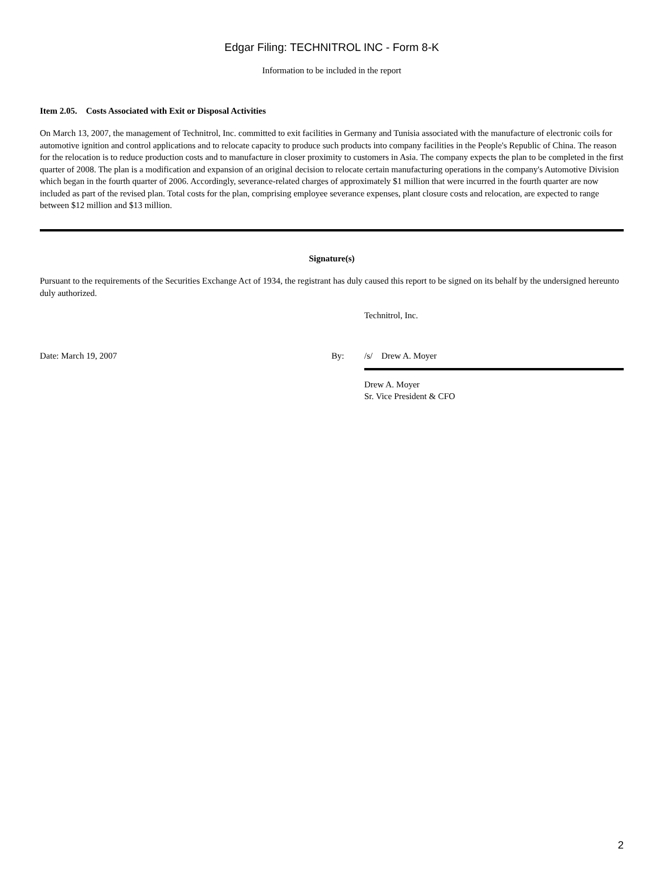Edgar Filing: TECHNITROL INC - Form 8-K
Information to be included in the report
Item 2.05. Costs Associated with Exit or Disposal Activities
On March 13, 2007, the management of Technitrol, Inc. committed to exit facilities in Germany and Tunisia associated with the manufacture of electronic coils for automotive ignition and control applications and to relocate capacity to produce such products into company facilities in the People's Republic of China. The reason for the relocation is to reduce production costs and to manufacture in closer proximity to customers in Asia. The company expects the plan to be completed in the first quarter of 2008. The plan is a modification and expansion of an original decision to relocate certain manufacturing operations in the company's Automotive Division which began in the fourth quarter of 2006. Accordingly, severance-related charges of approximately $1 million that were incurred in the fourth quarter are now included as part of the revised plan. Total costs for the plan, comprising employee severance expenses, plant closure costs and relocation, are expected to range between $12 million and $13 million.
Signature(s)
Pursuant to the requirements of the Securities Exchange Act of 1934, the registrant has duly caused this report to be signed on its behalf by the undersigned hereunto duly authorized.
Technitrol, Inc.
Date: March 19, 2007 By: /s/ Drew A. Moyer
Drew A. Moyer
Sr. Vice President & CFO
2